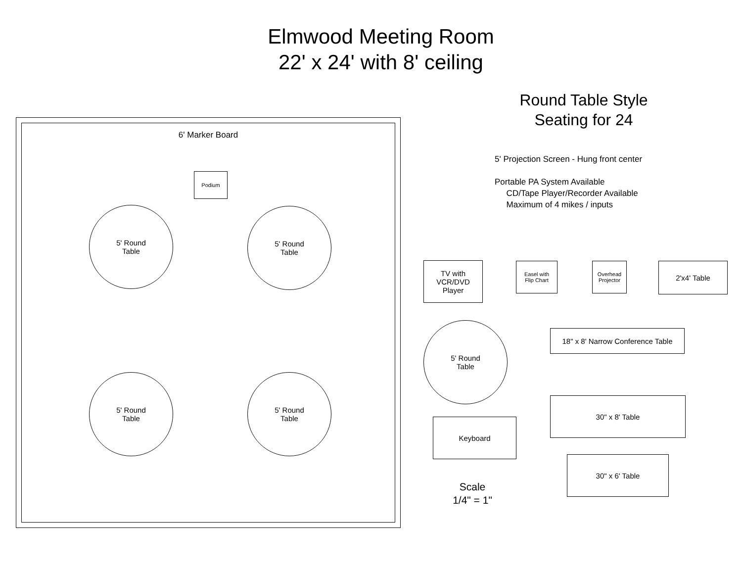Elmwood Meeting Room
22' x 24' with 8' ceiling
6' Marker Board
Podium
5' Round
Table
5' Round
Table
5' Round
Table
5' Round
Table
Round Table Style
Seating for 24
5' Projection Screen - Hung front center
Portable PA System Available
CD/Tape Player/Recorder Available
Maximum of 4 mikes / inputs
TV with
VCR/DVD
Player
Easel with
Flip Chart
Overhead
Projector
2'x4' Table
5' Round
Table
18" x 8' Narrow Conference Table
30" x 8' Table
Keyboard
30" x 6' Table
Scale
1/4" = 1"